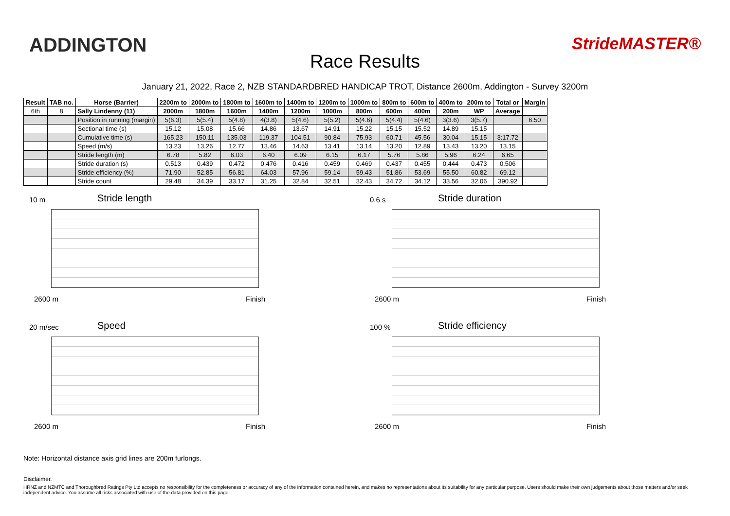ADDINGTON StrideMASTER®
Race Results
January 21, 2022, Race 2, NZB STANDARDBRED HANDICAP TROT, Distance 2600m, Addington - Survey 3200m
| Result | TAB no. | Horse (Barrier) | 2200m to | 2000m to | 1800m to | 1600m to | 1400m to | 1200m to | 1000m to | 800m to | 600m to | 400m to | 200m to | Total or | Margin |
| --- | --- | --- | --- | --- | --- | --- | --- | --- | --- | --- | --- | --- | --- | --- | --- |
| 6th | 8 | Sally Lindenny (11) | 2000m | 1800m | 1600m | 1400m | 1200m | 1000m | 800m | 600m | 400m | 200m | WP | Average | |
| | | Position in running (margin) | 5(6.3) | 5(5.4) | 5(4.8) | 4(3.8) | 5(4.6) | 5(5.2) | 5(4.6) | 5(4.4) | 5(4.6) | 3(3.6) | 3(5.7) | | 6.50 |
| | | Sectional time (s) | 15.12 | 15.08 | 15.66 | 14.86 | 13.67 | 14.91 | 15.22 | 15.15 | 15.52 | 14.89 | 15.15 | | |
| | | Cumulative time (s) | 165.23 | 150.11 | 135.03 | 119.37 | 104.51 | 90.84 | 75.93 | 60.71 | 45.56 | 30.04 | 15.15 | 3:17.72 | |
| | | Speed (m/s) | 13.23 | 13.26 | 12.77 | 13.46 | 14.63 | 13.41 | 13.14 | 13.20 | 12.89 | 13.43 | 13.20 | 13.15 | |
| | | Stride length (m) | 6.78 | 5.82 | 6.03 | 6.40 | 6.09 | 6.15 | 6.17 | 5.76 | 5.86 | 5.96 | 6.24 | 6.65 | |
| | | Stride duration (s) | 0.513 | 0.439 | 0.472 | 0.476 | 0.416 | 0.459 | 0.469 | 0.437 | 0.455 | 0.444 | 0.473 | 0.506 | |
| | | Stride efficiency (%) | 71.90 | 52.85 | 56.81 | 64.03 | 57.96 | 59.14 | 59.43 | 51.86 | 53.69 | 55.50 | 60.82 | 69.12 | |
| | | Stride count | 29.48 | 34.39 | 33.17 | 31.25 | 32.84 | 32.51 | 32.43 | 34.72 | 34.12 | 33.56 | 32.06 | 390.92 | |
10 m Stride length
2600 m Finish
0.6 s Stride duration
2600 m Finish
20 m/sec Speed
2600 m Finish
100 % Stride efficiency
2600 m Finish
Note: Horizontal distance axis grid lines are 200m furlongs.
Disclaimer.
HRNZ and NZMTC and Thoroughbred Ratings Pty Ltd accepts no responsibility for the completeness or accuracy of any of the information contained herein, and makes no representations about its suitability for any particular purpose. Users should make their own judgements about those matters and/or seek independent advice. You assume all risks associated with use of the data provided on this page.